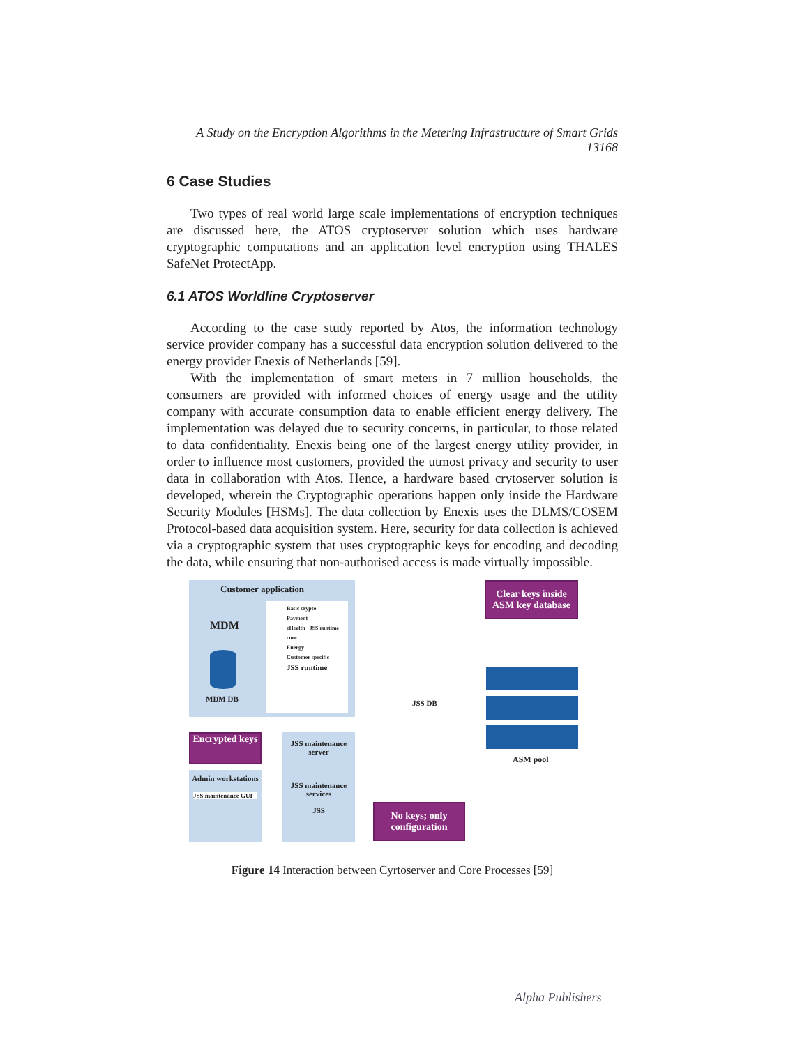A Study on the Encryption Algorithms in the Metering Infrastructure of Smart Grids
13168
6 Case Studies
Two types of real world large scale implementations of encryption techniques are discussed here, the ATOS cryptoserver solution which uses hardware cryptographic computations and an application level encryption using THALES SafeNet ProtectApp.
6.1 ATOS Worldline Cryptoserver
According to the case study reported by Atos, the information technology service provider company has a successful data encryption solution delivered to the energy provider Enexis of Netherlands [59].
With the implementation of smart meters in 7 million households, the consumers are provided with informed choices of energy usage and the utility company with accurate consumption data to enable efficient energy delivery. The implementation was delayed due to security concerns, in particular, to those related to data confidentiality. Enexis being one of the largest energy utility provider, in order to influence most customers, provided the utmost privacy and security to user data in collaboration with Atos. Hence, a hardware based crytoserver solution is developed, wherein the Cryptographic operations happen only inside the Hardware Security Modules [HSMs]. The data collection by Enexis uses the DLMS/COSEM Protocol-based data acquisition system. Here, security for data collection is achieved via a cryptographic system that uses cryptographic keys for encoding and decoding the data, while ensuring that non-authorised access is made virtually impossible.
Customer application
MDM
MDM DB
Basic crypto
Payment
eHealth JSS runtime core
Energy
Customer specific
JSS runtime
Encrypted keys
Admin workstations
JSS maintenance GUI
JSS maintenance server
JSS maintenance services
JSS
JSS DB
No keys; only configuration
Clear keys inside ASM key database
ASM pool
Figure 14 Interaction between Cyrtoserver and Core Processes [59]
Alpha Publishers